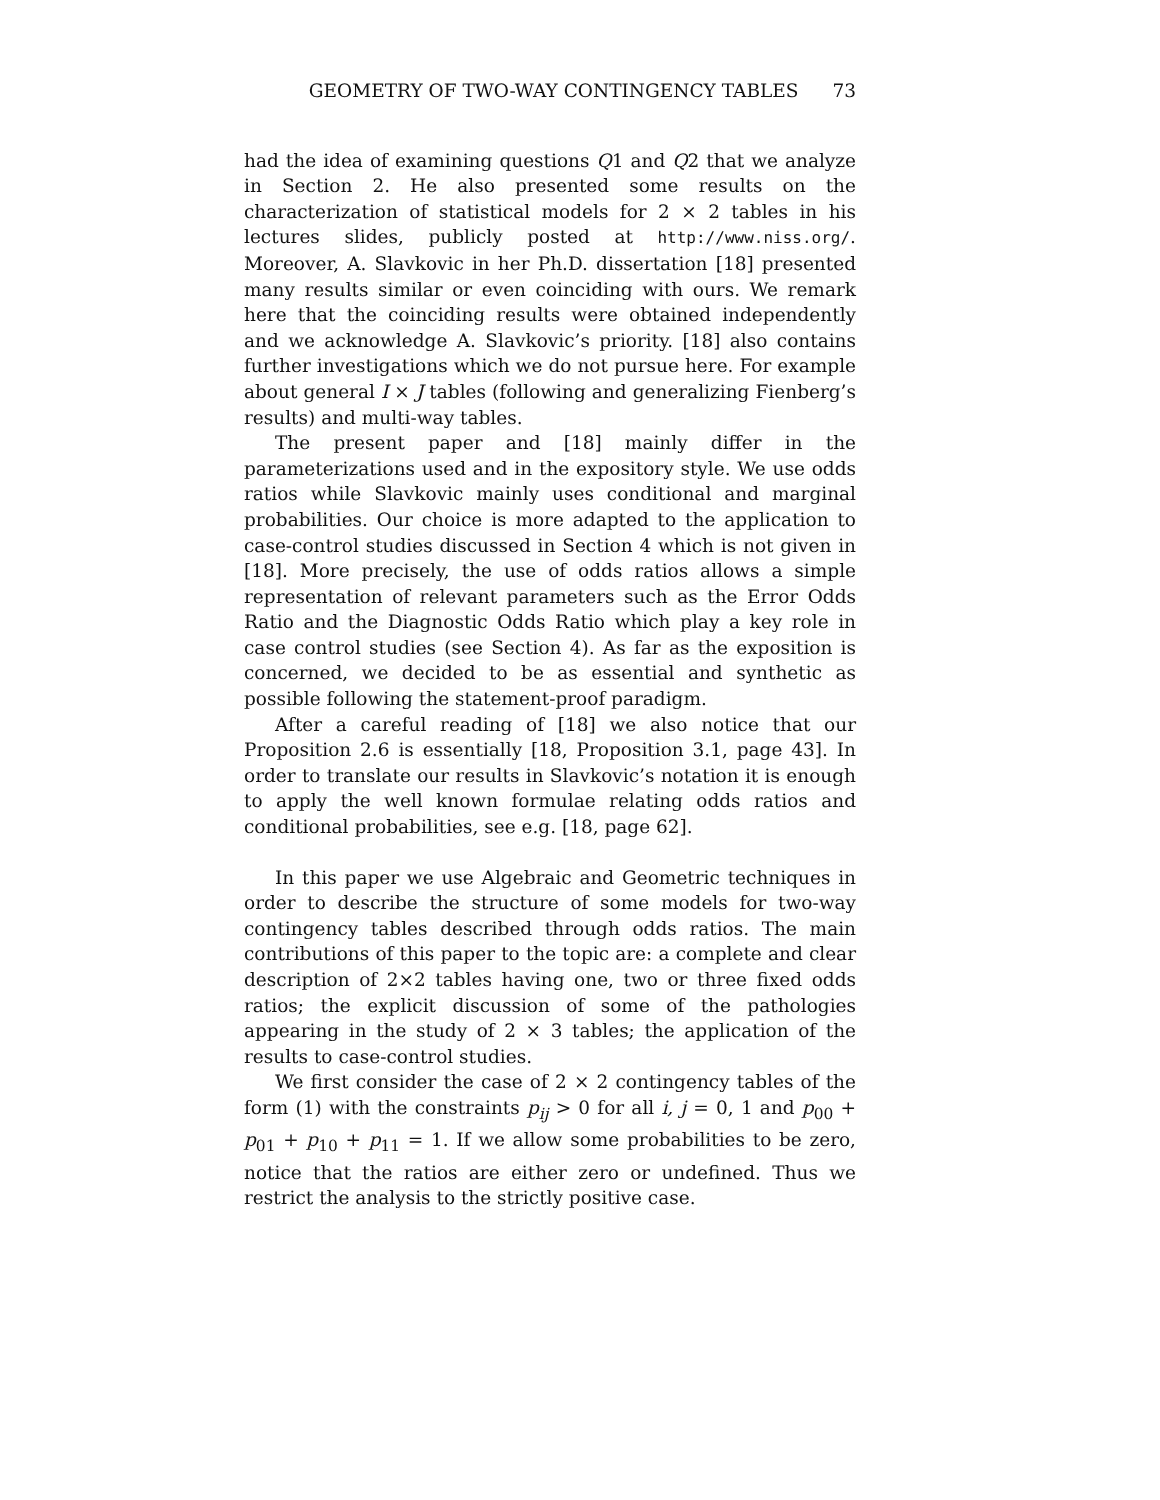GEOMETRY OF TWO-WAY CONTINGENCY TABLES 73
had the idea of examining questions Q1 and Q2 that we analyze in Section 2. He also presented some results on the characterization of statistical models for 2 × 2 tables in his lectures slides, publicly posted at http://www.niss.org/. Moreover, A. Slavkovic in her Ph.D. dissertation [18] presented many results similar or even coinciding with ours. We remark here that the coinciding results were obtained independently and we acknowledge A. Slavkovic’s priority. [18] also contains further investigations which we do not pursue here. For example about general I × J tables (following and generalizing Fienberg’s results) and multi-way tables.
The present paper and [18] mainly differ in the parameterizations used and in the expository style. We use odds ratios while Slavkovic mainly uses conditional and marginal probabilities. Our choice is more adapted to the application to case-control studies discussed in Section 4 which is not given in [18]. More precisely, the use of odds ratios allows a simple representation of relevant parameters such as the Error Odds Ratio and the Diagnostic Odds Ratio which play a key role in case control studies (see Section 4). As far as the exposition is concerned, we decided to be as essential and synthetic as possible following the statement-proof paradigm.
After a careful reading of [18] we also notice that our Proposition 2.6 is essentially [18, Proposition 3.1, page 43]. In order to translate our results in Slavkovic’s notation it is enough to apply the well known formulae relating odds ratios and conditional probabilities, see e.g. [18, page 62].
In this paper we use Algebraic and Geometric techniques in order to describe the structure of some models for two-way contingency tables described through odds ratios. The main contributions of this paper to the topic are: a complete and clear description of 2×2 tables having one, two or three fixed odds ratios; the explicit discussion of some of the pathologies appearing in the study of 2 × 3 tables; the application of the results to case-control studies.
We first consider the case of 2 × 2 contingency tables of the form (1) with the constraints p<sub>ij</sub> > 0 for all i, j = 0, 1 and p<sub>00</sub> + p<sub>01</sub> + p<sub>10</sub> + p<sub>11</sub> = 1. If we allow some probabilities to be zero, notice that the ratios are either zero or undefined. Thus we restrict the analysis to the strictly positive case.